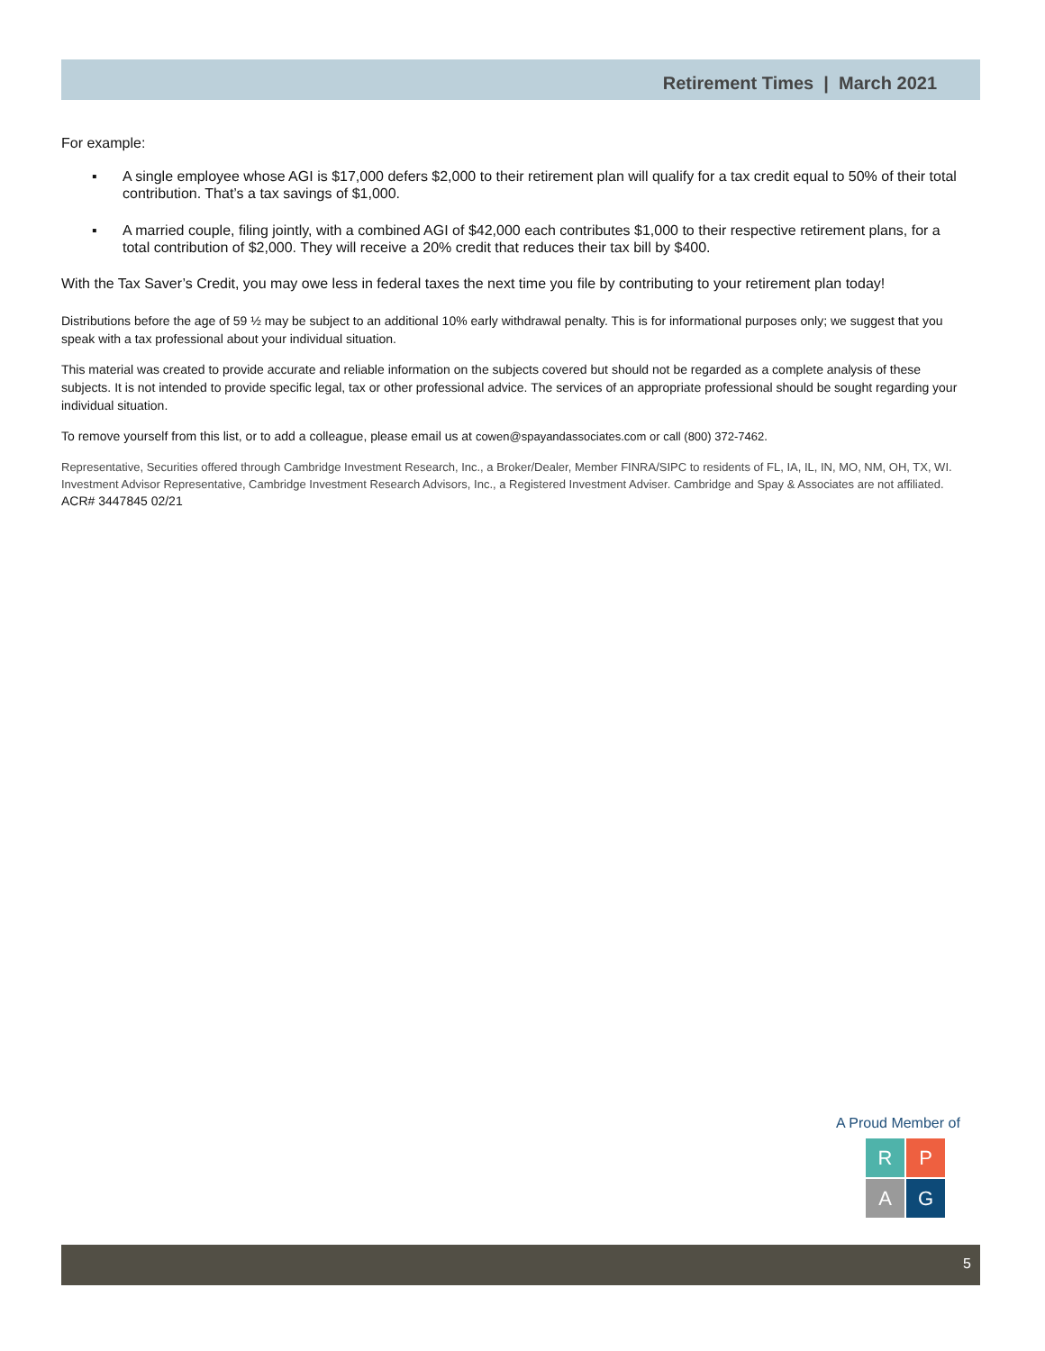Retirement Times | March 2021
For example:
▪ A single employee whose AGI is $17,000 defers $2,000 to their retirement plan will qualify for a tax credit equal to 50% of their total contribution. That’s a tax savings of $1,000.
▪ A married couple, filing jointly, with a combined AGI of $42,000 each contributes $1,000 to their respective retirement plans, for a total contribution of $2,000. They will receive a 20% credit that reduces their tax bill by $400.
With the Tax Saver’s Credit, you may owe less in federal taxes the next time you file by contributing to your retirement plan today!
Distributions before the age of 59 ½ may be subject to an additional 10% early withdrawal penalty. This is for informational purposes only; we suggest that you speak with a tax professional about your individual situation.
This material was created to provide accurate and reliable information on the subjects covered but should not be regarded as a complete analysis of these subjects. It is not intended to provide specific legal, tax or other professional advice. The services of an appropriate professional should be sought regarding your individual situation.
To remove yourself from this list, or to add a colleague, please email us at cowen@spayandassociates.com or call (800) 372-7462.
Representative, Securities offered through Cambridge Investment Research, Inc., a Broker/Dealer, Member FINRA/SIPC to residents of FL, IA, IL, IN, MO, NM, OH, TX, WI. Investment Advisor Representative, Cambridge Investment Research Advisors, Inc., a Registered Investment Adviser. Cambridge and Spay & Associates are not affiliated.
ACR# 3447845 02/21
A Proud Member of
R
P
A
G
5